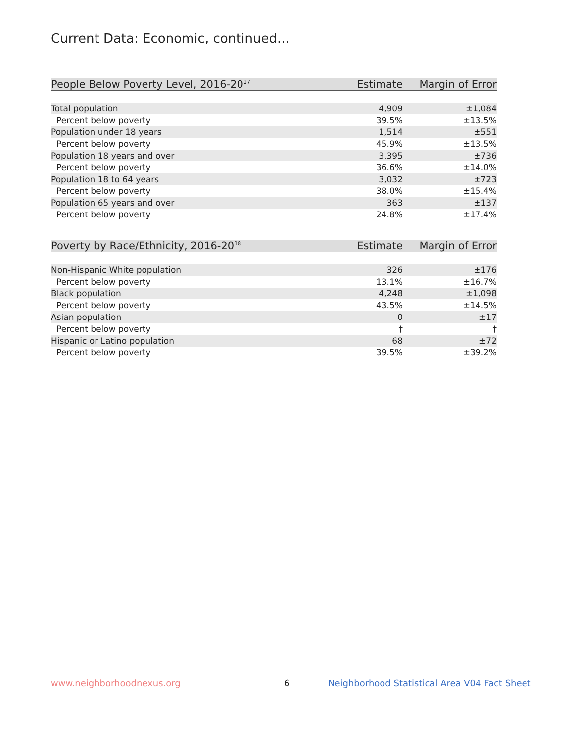Current Data: Economic, continued...
| People Below Poverty Level, 2016-20<sup>17</sup> | Estimate | Margin of Error |
| --- | --- | --- |
| Total population | 4,909 | ±1,084 |
| Percent below poverty | 39.5% | ±13.5% |
| Population under 18 years | 1,514 | ±551 |
| Percent below poverty | 45.9% | ±13.5% |
| Population 18 years and over | 3,395 | ±736 |
| Percent below poverty | 36.6% | ±14.0% |
| Population 18 to 64 years | 3,032 | ±723 |
| Percent below poverty | 38.0% | ±15.4% |
| Population 65 years and over | 363 | ±137 |
| Percent below poverty | 24.8% | ±17.4% |
| Poverty by Race/Ethnicity, 2016-20<sup>18</sup> | Estimate | Margin of Error |
| --- | --- | --- |
| Non-Hispanic White population | 326 | ±176 |
| Percent below poverty | 13.1% | ±16.7% |
| Black population | 4,248 | ±1,098 |
| Percent below poverty | 43.5% | ±14.5% |
| Asian population | 0 | ±17 |
| Percent below poverty | † | † |
| Hispanic or Latino population | 68 | ±72 |
| Percent below poverty | 39.5% | ±39.2% |
www.neighborhoodnexus.org 6
Neighborhood Statistical Area V04 Fact Sheet